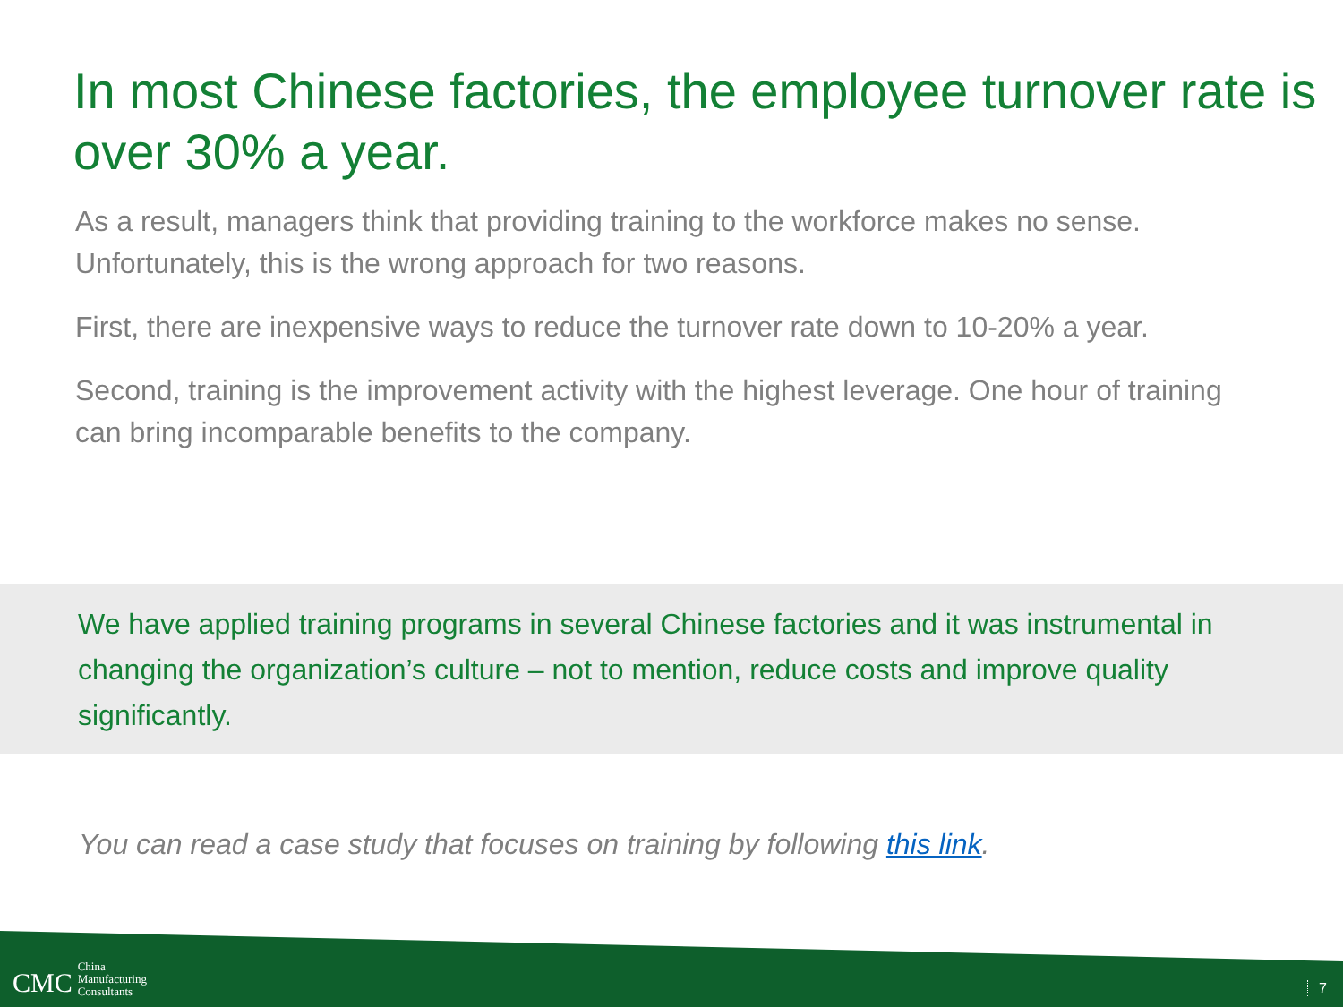In most Chinese factories, the employee turnover rate is over 30% a year.
As a result, managers think that providing training to the workforce makes no sense. Unfortunately, this is the wrong approach for two reasons.
First, there are inexpensive ways to reduce the turnover rate down to 10-20% a year.
Second, training is the improvement activity with the highest leverage. One hour of training can bring incomparable benefits to the company.
We have applied training programs in several Chinese factories and it was instrumental in changing the organization’s culture – not to mention, reduce costs and improve quality significantly.
You can read a case study that focuses on training by following this link.
CMC China
Manufacturing
Consultants
7